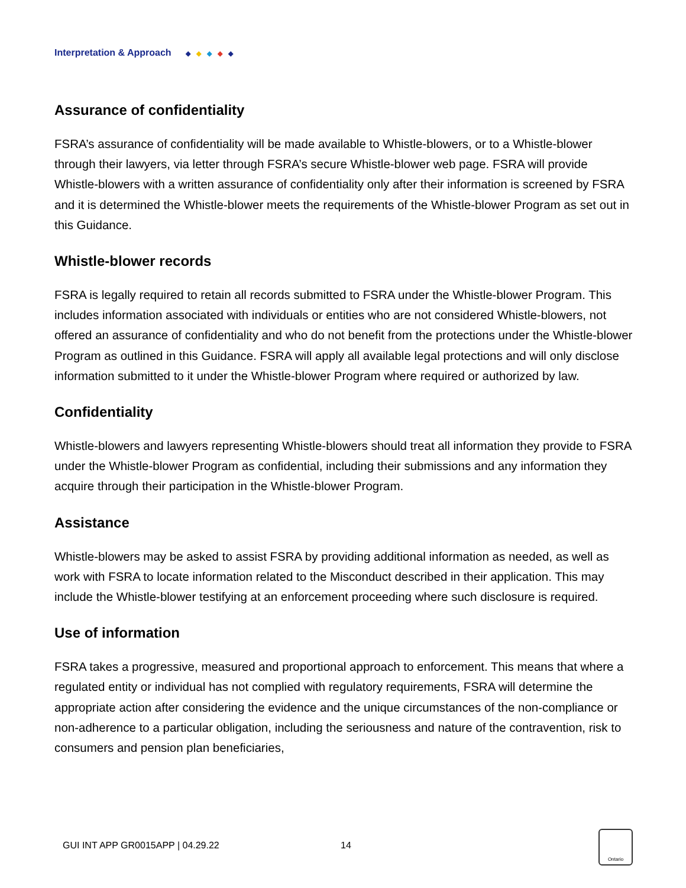Interpretation & Approach ◆ ◆ ◆ ◆ ◆
Assurance of confidentiality
FSRA’s assurance of confidentiality will be made available to Whistle-blowers, or to a Whistle-blower through their lawyers, via letter through FSRA’s secure Whistle-blower web page. FSRA will provide Whistle-blowers with a written assurance of confidentiality only after their information is screened by FSRA and it is determined the Whistle-blower meets the requirements of the Whistle-blower Program as set out in this Guidance.
Whistle-blower records
FSRA is legally required to retain all records submitted to FSRA under the Whistle-blower Program. This includes information associated with individuals or entities who are not considered Whistle-blowers, not offered an assurance of confidentiality and who do not benefit from the protections under the Whistle-blower Program as outlined in this Guidance. FSRA will apply all available legal protections and will only disclose information submitted to it under the Whistle-blower Program where required or authorized by law.
Confidentiality
Whistle-blowers and lawyers representing Whistle-blowers should treat all information they provide to FSRA under the Whistle-blower Program as confidential, including their submissions and any information they acquire through their participation in the Whistle-blower Program.
Assistance
Whistle-blowers may be asked to assist FSRA by providing additional information as needed, as well as work with FSRA to locate information related to the Misconduct described in their application. This may include the Whistle-blower testifying at an enforcement proceeding where such disclosure is required.
Use of information
FSRA takes a progressive, measured and proportional approach to enforcement. This means that where a regulated entity or individual has not complied with regulatory requirements, FSRA will determine the appropriate action after considering the evidence and the unique circumstances of the non-compliance or non-adherence to a particular obligation, including the seriousness and nature of the contravention, risk to consumers and pension plan beneficiaries,
GUI INT APP GR0015APP | 04.29.22 14
Ontario